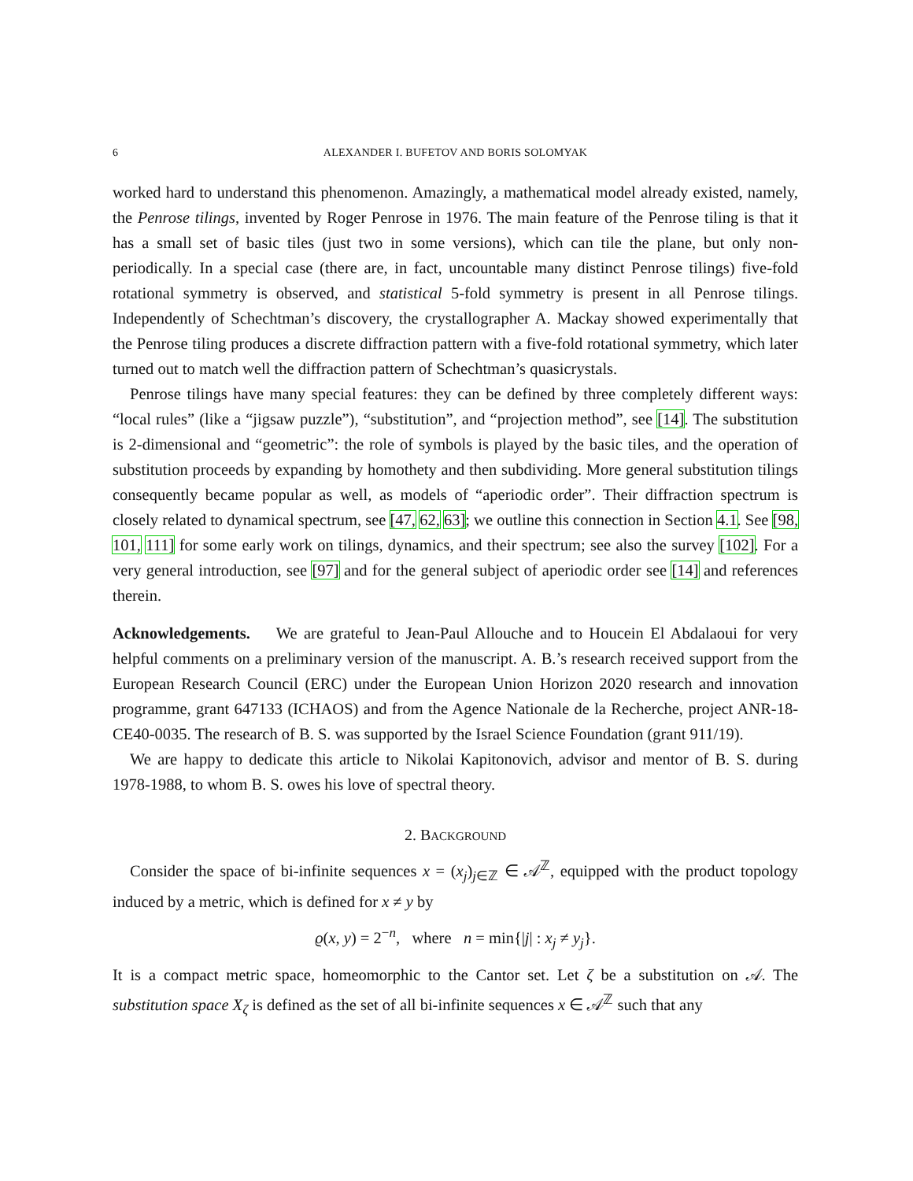6 ALEXANDER I. BUFETOV AND BORIS SOLOMYAK
worked hard to understand this phenomenon. Amazingly, a mathematical model already existed, namely, the Penrose tilings, invented by Roger Penrose in 1976. The main feature of the Penrose tiling is that it has a small set of basic tiles (just two in some versions), which can tile the plane, but only non-periodically. In a special case (there are, in fact, uncountable many distinct Penrose tilings) five-fold rotational symmetry is observed, and statistical 5-fold symmetry is present in all Penrose tilings. Independently of Schechtman’s discovery, the crystallographer A. Mackay showed experimentally that the Penrose tiling produces a discrete diffraction pattern with a five-fold rotational symmetry, which later turned out to match well the diffraction pattern of Schechtman’s quasicrystals.
Penrose tilings have many special features: they can be defined by three completely different ways: “local rules” (like a “jigsaw puzzle”), “substitution”, and “projection method”, see [14]. The substitution is 2-dimensional and “geometric”: the role of symbols is played by the basic tiles, and the operation of substitution proceeds by expanding by homothety and then subdividing. More general substitution tilings consequently became popular as well, as models of “aperiodic order”. Their diffraction spectrum is closely related to dynamical spectrum, see [47, 62, 63]; we outline this connection in Section 4.1. See [98, 101, 111] for some early work on tilings, dynamics, and their spectrum; see also the survey [102]. For a very general introduction, see [97] and for the general subject of aperiodic order see [14] and references therein.
Acknowledgements. We are grateful to Jean-Paul Allouche and to Houcein El Abdalaoui for very helpful comments on a preliminary version of the manuscript. A. B.’s research received support from the European Research Council (ERC) under the European Union Horizon 2020 research and innovation programme, grant 647133 (ICHAOS) and from the Agence Nationale de la Recherche, project ANR-18-CE40-0035. The research of B. S. was supported by the Israel Science Foundation (grant 911/19).
We are happy to dedicate this article to Nikolai Kapitonovich, advisor and mentor of B. S. during 1978-1988, to whom B. S. owes his love of spectral theory.
2. BACKGROUND
Consider the space of bi-infinite sequences x = (x<sub>j</sub>)<sub>j∈ℤ</sub> ∈ 𝒜<sup>ℤ</sup>, equipped with the product topology induced by a metric, which is defined for x ≠ y by
ϱ(x, y) = 2<sup>−n</sup>, where n = min{|j| : x<sub>j</sub> ≠ y<sub>j</sub>}.
It is a compact metric space, homeomorphic to the Cantor set. Let ζ be a substitution on 𝒜. The substitution space X<sub>ζ</sub> is defined as the set of all bi-infinite sequences x ∈ 𝒜<sup>ℤ</sup> such that any